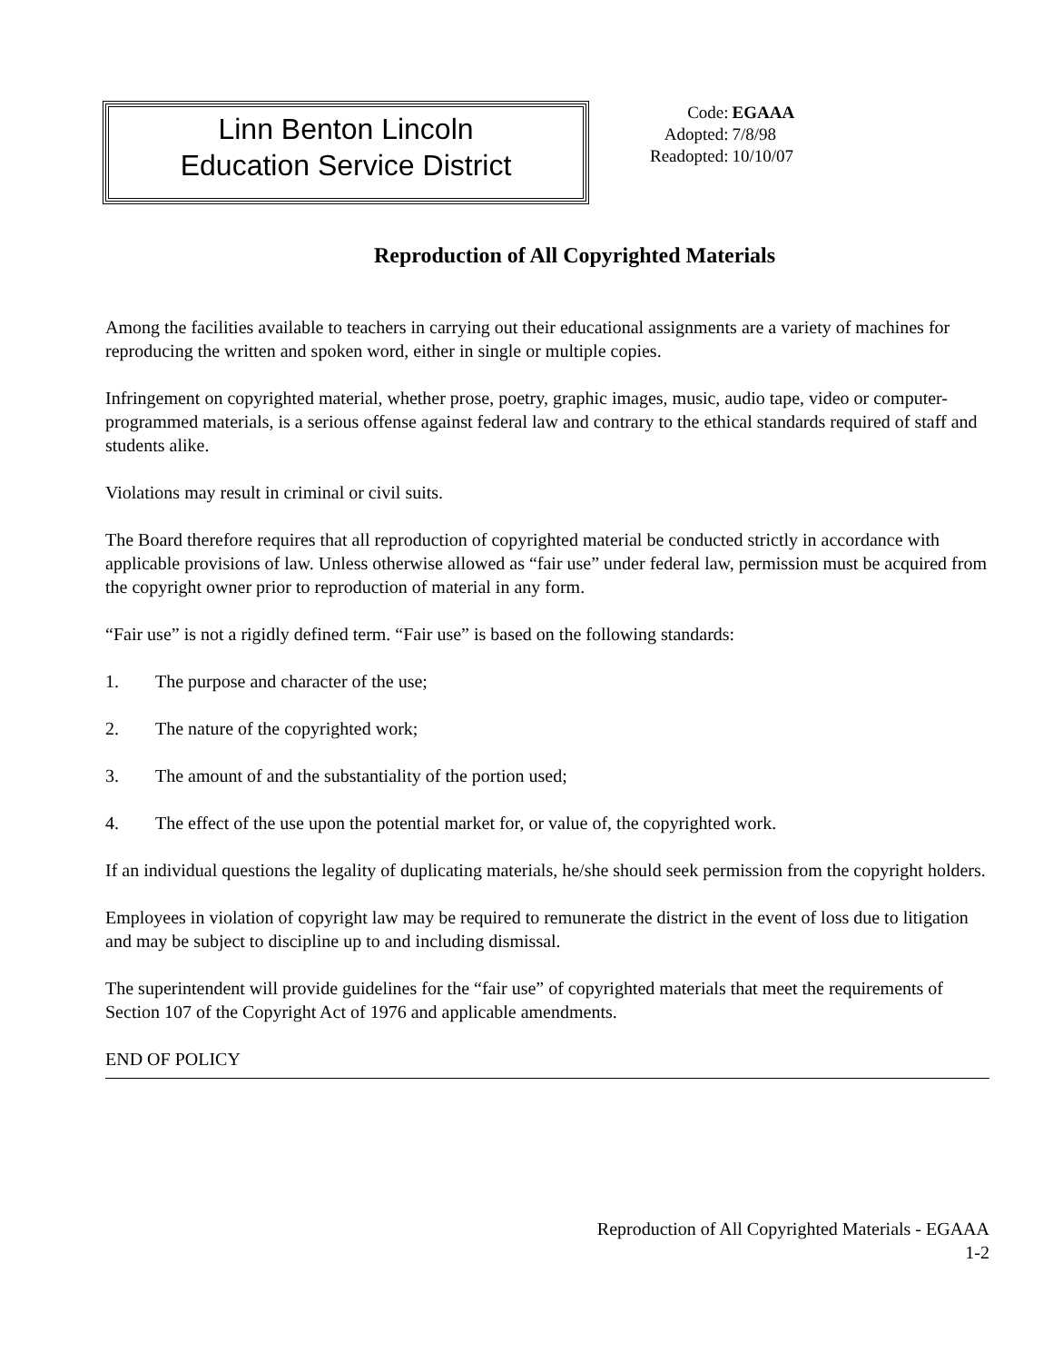Linn Benton Lincoln
Education Service District
| Code: | EGAAA |
| Adopted: | 7/8/98 |
| Readopted: | 10/10/07 |
Reproduction of All Copyrighted Materials
Among the facilities available to teachers in carrying out their educational assignments are a variety of machines for reproducing the written and spoken word, either in single or multiple copies.
Infringement on copyrighted material, whether prose, poetry, graphic images, music, audio tape, video or computer-programmed materials, is a serious offense against federal law and contrary to the ethical standards required of staff and students alike.
Violations may result in criminal or civil suits.
The Board therefore requires that all reproduction of copyrighted material be conducted strictly in accordance with applicable provisions of law. Unless otherwise allowed as “fair use” under federal law, permission must be acquired from the copyright owner prior to reproduction of material in any form.
“Fair use” is not a rigidly defined term. “Fair use” is based on the following standards:
1. The purpose and character of the use;
2. The nature of the copyrighted work;
3. The amount of and the substantiality of the portion used;
4. The effect of the use upon the potential market for, or value of, the copyrighted work.
If an individual questions the legality of duplicating materials, he/she should seek permission from the copyright holders.
Employees in violation of copyright law may be required to remunerate the district in the event of loss due to litigation and may be subject to discipline up to and including dismissal.
The superintendent will provide guidelines for the “fair use” of copyrighted materials that meet the requirements of Section 107 of the Copyright Act of 1976 and applicable amendments.
END OF POLICY
Reproduction of All Copyrighted Materials - EGAAA
1-2